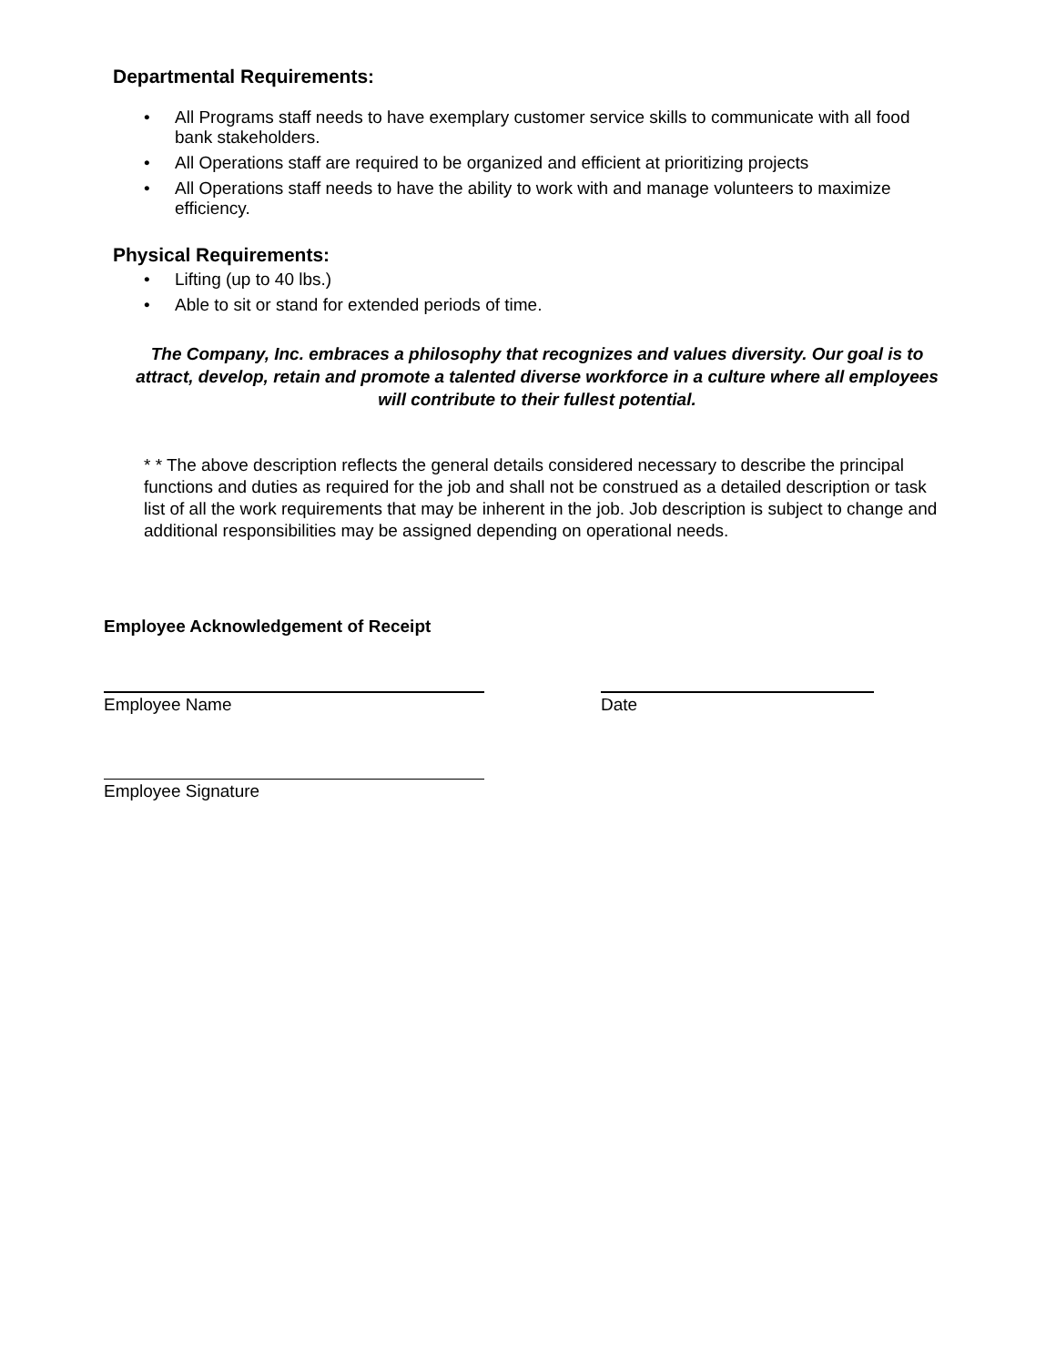Departmental Requirements:
• All Programs staff needs to have exemplary customer service skills to communicate with all food bank stakeholders.
• All Operations staff are required to be organized and efficient at prioritizing projects
• All Operations staff needs to have the ability to work with and manage volunteers to maximize efficiency.
Physical Requirements:
• Lifting (up to 40 lbs.)
• Able to sit or stand for extended periods of time.
The Company, Inc. embraces a philosophy that recognizes and values diversity. Our goal is to attract, develop, retain and promote a talented diverse workforce in a culture where all employees will contribute to their fullest potential.
* * The above description reflects the general details considered necessary to describe the principal functions and duties as required for the job and shall not be construed as a detailed description or task list of all the work requirements that may be inherent in the job. Job description is subject to change and additional responsibilities may be assigned depending on operational needs.
Employee Acknowledgement of Receipt
Employee Name Date
Employee Signature